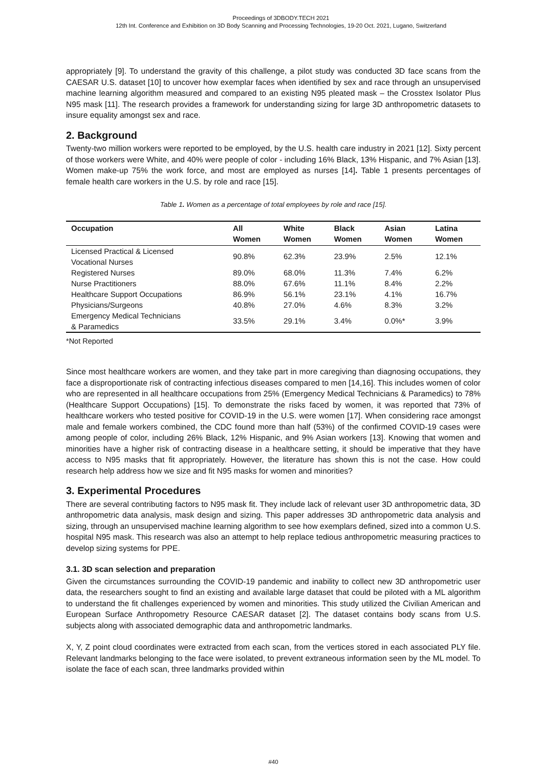Proceedings of 3DBODY.TECH 2021
12th Int. Conference and Exhibition on 3D Body Scanning and Processing Technologies, 19-20 Oct. 2021, Lugano, Switzerland
appropriately [9]. To understand the gravity of this challenge, a pilot study was conducted 3D face scans from the CAESAR U.S. dataset [10] to uncover how exemplar faces when identified by sex and race through an unsupervised machine learning algorithm measured and compared to an existing N95 pleated mask – the Crosstex Isolator Plus N95 mask [11]. The research provides a framework for understanding sizing for large 3D anthropometric datasets to insure equality amongst sex and race.
2. Background
Twenty-two million workers were reported to be employed, by the U.S. health care industry in 2021 [12]. Sixty percent of those workers were White, and 40% were people of color - including 16% Black, 13% Hispanic, and 7% Asian [13]. Women make-up 75% the work force, and most are employed as nurses [14]. Table 1 presents percentages of female health care workers in the U.S. by role and race [15].
Table 1. Women as a percentage of total employees by role and race [15].
| Occupation | All Women | White Women | Black Women | Asian Women | Latina Women |
| --- | --- | --- | --- | --- | --- |
| Licensed Practical & Licensed Vocational Nurses | 90.8% | 62.3% | 23.9% | 2.5% | 12.1% |
| Registered Nurses | 89.0% | 68.0% | 11.3% | 7.4% | 6.2% |
| Nurse Practitioners | 88.0% | 67.6% | 11.1% | 8.4% | 2.2% |
| Healthcare Support Occupations | 86.9% | 56.1% | 23.1% | 4.1% | 16.7% |
| Physicians/Surgeons | 40.8% | 27.0% | 4.6% | 8.3% | 3.2% |
| Emergency Medical Technicians & Paramedics | 33.5% | 29.1% | 3.4% | 0.0%* | 3.9% |
*Not Reported
Since most healthcare workers are women, and they take part in more caregiving than diagnosing occupations, they face a disproportionate risk of contracting infectious diseases compared to men [14,16]. This includes women of color who are represented in all healthcare occupations from 25% (Emergency Medical Technicians & Paramedics) to 78% (Healthcare Support Occupations) [15]. To demonstrate the risks faced by women, it was reported that 73% of healthcare workers who tested positive for COVID-19 in the U.S. were women [17]. When considering race amongst male and female workers combined, the CDC found more than half (53%) of the confirmed COVID-19 cases were among people of color, including 26% Black, 12% Hispanic, and 9% Asian workers [13]. Knowing that women and minorities have a higher risk of contracting disease in a healthcare setting, it should be imperative that they have access to N95 masks that fit appropriately. However, the literature has shown this is not the case. How could research help address how we size and fit N95 masks for women and minorities?
3. Experimental Procedures
There are several contributing factors to N95 mask fit. They include lack of relevant user 3D anthropometric data, 3D anthropometric data analysis, mask design and sizing. This paper addresses 3D anthropometric data analysis and sizing, through an unsupervised machine learning algorithm to see how exemplars defined, sized into a common U.S. hospital N95 mask. This research was also an attempt to help replace tedious anthropometric measuring practices to develop sizing systems for PPE.
3.1. 3D scan selection and preparation
Given the circumstances surrounding the COVID-19 pandemic and inability to collect new 3D anthropometric user data, the researchers sought to find an existing and available large dataset that could be piloted with a ML algorithm to understand the fit challenges experienced by women and minorities. This study utilized the Civilian American and European Surface Anthropometry Resource CAESAR dataset [2]. The dataset contains body scans from U.S. subjects along with associated demographic data and anthropometric landmarks.
X, Y, Z point cloud coordinates were extracted from each scan, from the vertices stored in each associated PLY file. Relevant landmarks belonging to the face were isolated, to prevent extraneous information seen by the ML model. To isolate the face of each scan, three landmarks provided within
#40